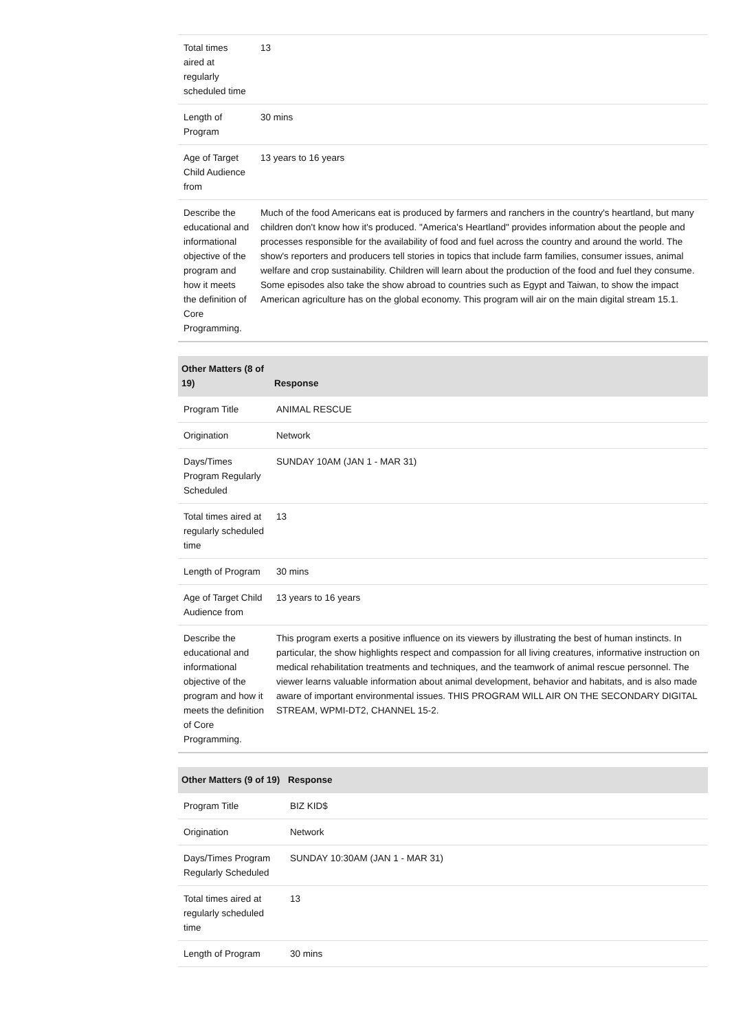| Total times aired at regularly scheduled time | 13 |
| Length of Program | 30 mins |
| Age of Target Child Audience from | 13 years to 16 years |
| Describe the educational and informational objective of the program and how it meets the definition of Core Programming. | Much of the food Americans eat is produced by farmers and ranchers in the country's heartland, but many children don't know how it's produced. "America's Heartland" provides information about the people and processes responsible for the availability of food and fuel across the country and around the world. The show's reporters and producers tell stories in topics that include farm families, consumer issues, animal welfare and crop sustainability. Children will learn about the production of the food and fuel they consume. Some episodes also take the show abroad to countries such as Egypt and Taiwan, to show the impact American agriculture has on the global economy. This program will air on the main digital stream 15.1. |
| Other Matters (8 of 19) | Response |
| --- | --- |
| Program Title | ANIMAL RESCUE |
| Origination | Network |
| Days/Times Program Regularly Scheduled | SUNDAY 10AM (JAN 1 - MAR 31) |
| Total times aired at regularly scheduled time | 13 |
| Length of Program | 30 mins |
| Age of Target Child Audience from | 13 years to 16 years |
| Describe the educational and informational objective of the program and how it meets the definition of Core Programming. | This program exerts a positive influence on its viewers by illustrating the best of human instincts. In particular, the show highlights respect and compassion for all living creatures, informative instruction on medical rehabilitation treatments and techniques, and the teamwork of animal rescue personnel. The viewer learns valuable information about animal development, behavior and habitats, and is also made aware of important environmental issues. THIS PROGRAM WILL AIR ON THE SECONDARY DIGITAL STREAM, WPMI-DT2, CHANNEL 15-2. |
| Other Matters (9 of 19) | Response |
| --- | --- |
| Program Title | BIZ KID$ |
| Origination | Network |
| Days/Times Program Regularly Scheduled | SUNDAY 10:30AM (JAN 1 - MAR 31) |
| Total times aired at regularly scheduled time | 13 |
| Length of Program | 30 mins |